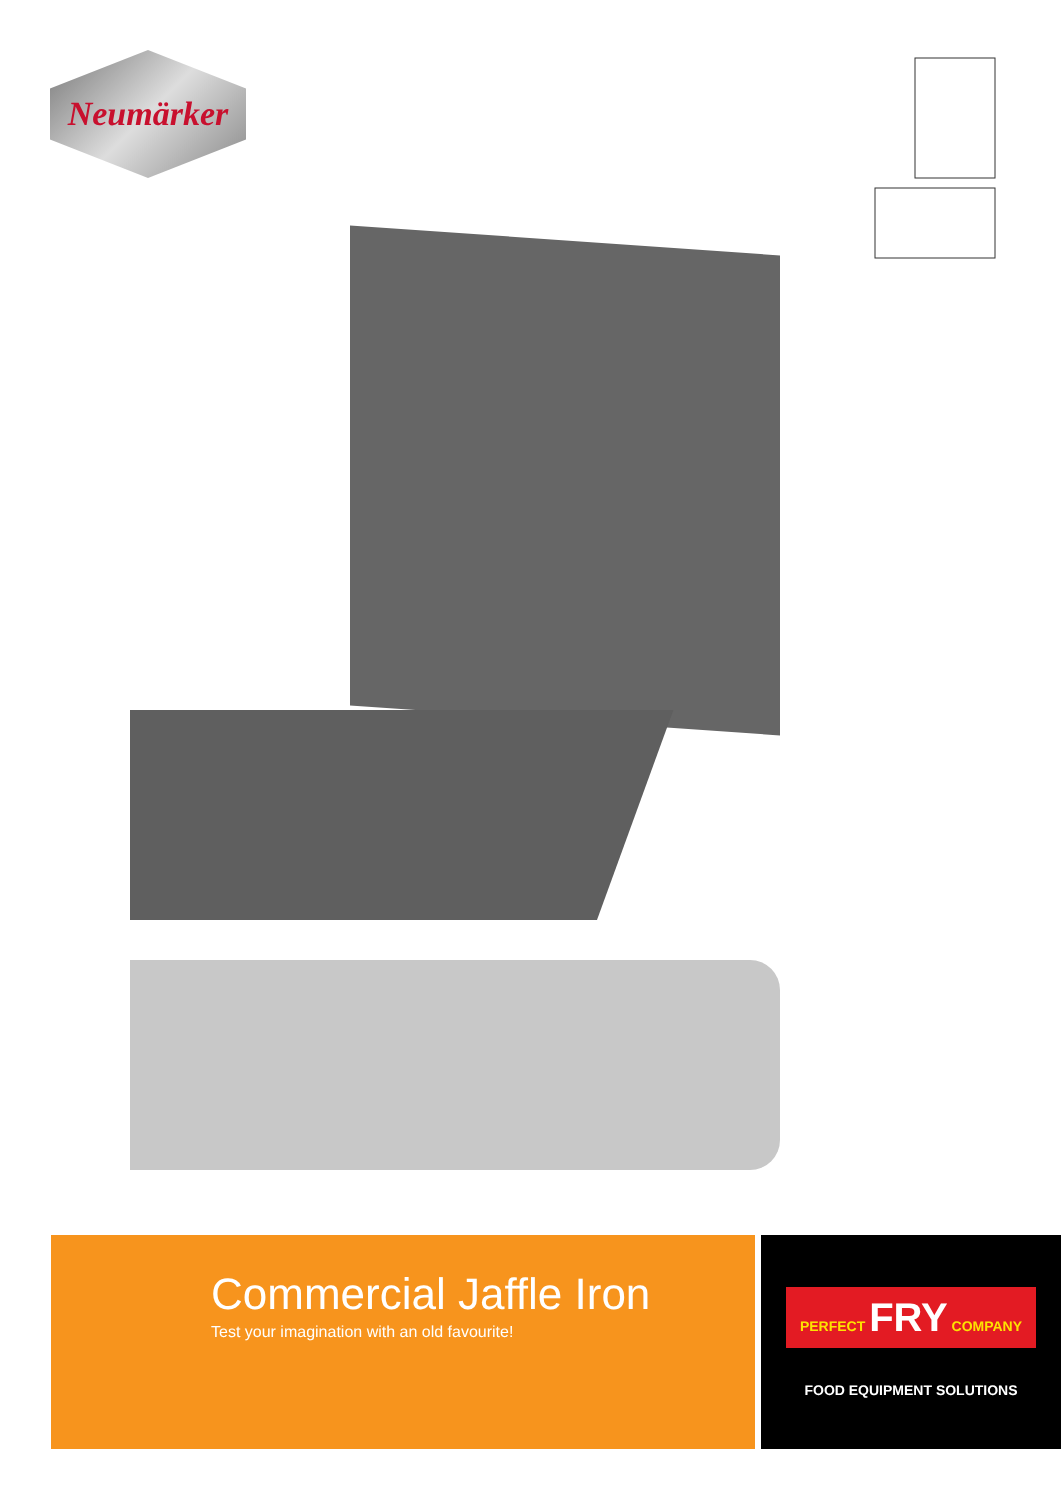Neumärker
Commercial Jaffle Iron
Test your imagination with an old favourite!
PERFECT FRY COMPANY
FOOD EQUIPMENT SOLUTIONS